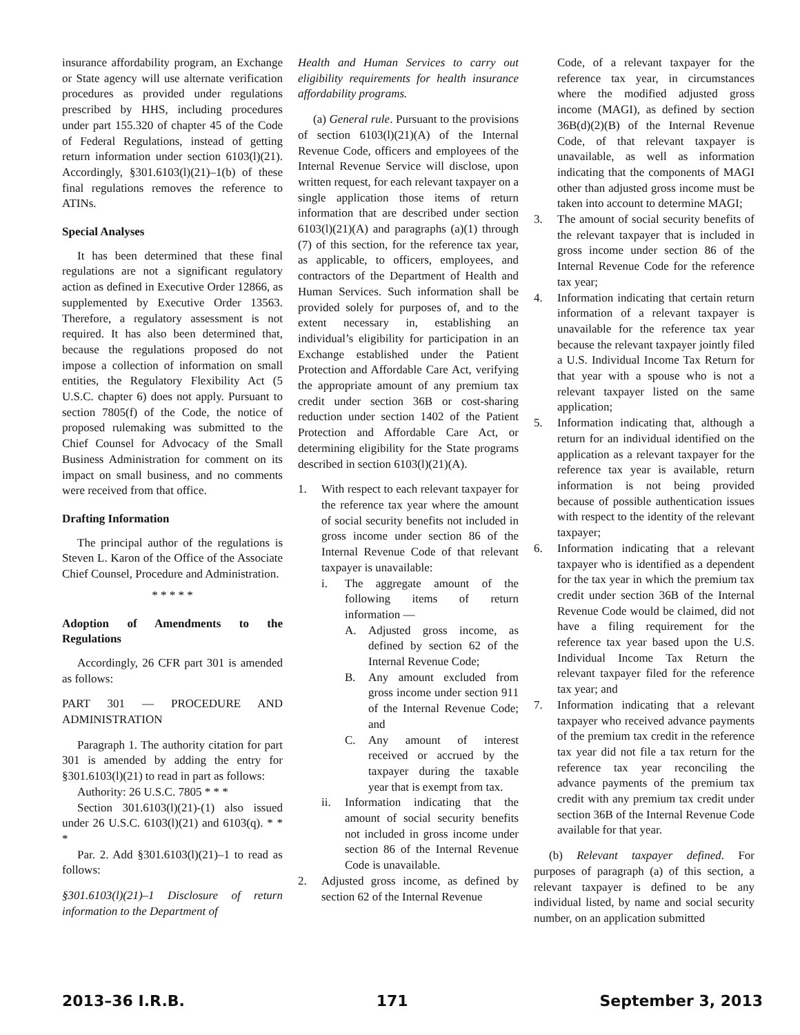insurance affordability program, an Exchange or State agency will use alternate verification procedures as provided under regulations prescribed by HHS, including procedures under part 155.320 of chapter 45 of the Code of Federal Regulations, instead of getting return information under section 6103(l)(21). Accordingly, §301.6103(l)(21)–1(b) of these final regulations removes the reference to ATINs.
Special Analyses
It has been determined that these final regulations are not a significant regulatory action as defined in Executive Order 12866, as supplemented by Executive Order 13563. Therefore, a regulatory assessment is not required. It has also been determined that, because the regulations proposed do not impose a collection of information on small entities, the Regulatory Flexibility Act (5 U.S.C. chapter 6) does not apply. Pursuant to section 7805(f) of the Code, the notice of proposed rulemaking was submitted to the Chief Counsel for Advocacy of the Small Business Administration for comment on its impact on small business, and no comments were received from that office.
Drafting Information
The principal author of the regulations is Steven L. Karon of the Office of the Associate Chief Counsel, Procedure and Administration.
* * * * *
Adoption of Amendments to the Regulations
Accordingly, 26 CFR part 301 is amended as follows:
PART 301 — PROCEDURE AND ADMINISTRATION
Paragraph 1. The authority citation for part 301 is amended by adding the entry for §301.6103(l)(21) to read in part as follows:
Authority: 26 U.S.C. 7805 * * *
Section 301.6103(l)(21)-(1) also issued under 26 U.S.C. 6103(l)(21) and 6103(q). * * *
Par. 2. Add §301.6103(l)(21)–1 to read as follows:
§301.6103(l)(21)–1 Disclosure of return information to the Department of
Health and Human Services to carry out eligibility requirements for health insurance affordability programs.
(a) General rule. Pursuant to the provisions of section 6103(l)(21)(A) of the Internal Revenue Code, officers and employees of the Internal Revenue Service will disclose, upon written request, for each relevant taxpayer on a single application those items of return information that are described under section 6103(l)(21)(A) and paragraphs (a)(1) through (7) of this section, for the reference tax year, as applicable, to officers, employees, and contractors of the Department of Health and Human Services. Such information shall be provided solely for purposes of, and to the extent necessary in, establishing an individual’s eligibility for participation in an Exchange established under the Patient Protection and Affordable Care Act, verifying the appropriate amount of any premium tax credit under section 36B or cost-sharing reduction under section 1402 of the Patient Protection and Affordable Care Act, or determining eligibility for the State programs described in section 6103(l)(21)(A).
1. With respect to each relevant taxpayer for the reference tax year where the amount of social security benefits not included in gross income under section 86 of the Internal Revenue Code of that relevant taxpayer is unavailable:
i. The aggregate amount of the following items of return information —
A. Adjusted gross income, as defined by section 62 of the Internal Revenue Code;
B. Any amount excluded from gross income under section 911 of the Internal Revenue Code; and
C. Any amount of interest received or accrued by the taxpayer during the taxable year that is exempt from tax.
ii. Information indicating that the amount of social security benefits not included in gross income under section 86 of the Internal Revenue Code is unavailable.
2. Adjusted gross income, as defined by section 62 of the Internal Revenue
Code, of a relevant taxpayer for the reference tax year, in circumstances where the modified adjusted gross income (MAGI), as defined by section 36B(d)(2)(B) of the Internal Revenue Code, of that relevant taxpayer is unavailable, as well as information indicating that the components of MAGI other than adjusted gross income must be taken into account to determine MAGI;
3. The amount of social security benefits of the relevant taxpayer that is included in gross income under section 86 of the Internal Revenue Code for the reference tax year;
4. Information indicating that certain return information of a relevant taxpayer is unavailable for the reference tax year because the relevant taxpayer jointly filed a U.S. Individual Income Tax Return for that year with a spouse who is not a relevant taxpayer listed on the same application;
5. Information indicating that, although a return for an individual identified on the application as a relevant taxpayer for the reference tax year is available, return information is not being provided because of possible authentication issues with respect to the identity of the relevant taxpayer;
6. Information indicating that a relevant taxpayer who is identified as a dependent for the tax year in which the premium tax credit under section 36B of the Internal Revenue Code would be claimed, did not have a filing requirement for the reference tax year based upon the U.S. Individual Income Tax Return the relevant taxpayer filed for the reference tax year; and
7. Information indicating that a relevant taxpayer who received advance payments of the premium tax credit in the reference tax year did not file a tax return for the reference tax year reconciling the advance payments of the premium tax credit with any premium tax credit under section 36B of the Internal Revenue Code available for that year.
(b) Relevant taxpayer defined. For purposes of paragraph (a) of this section, a relevant taxpayer is defined to be any individual listed, by name and social security number, on an application submitted
2013–36 I.R.B. 171 September 3, 2013